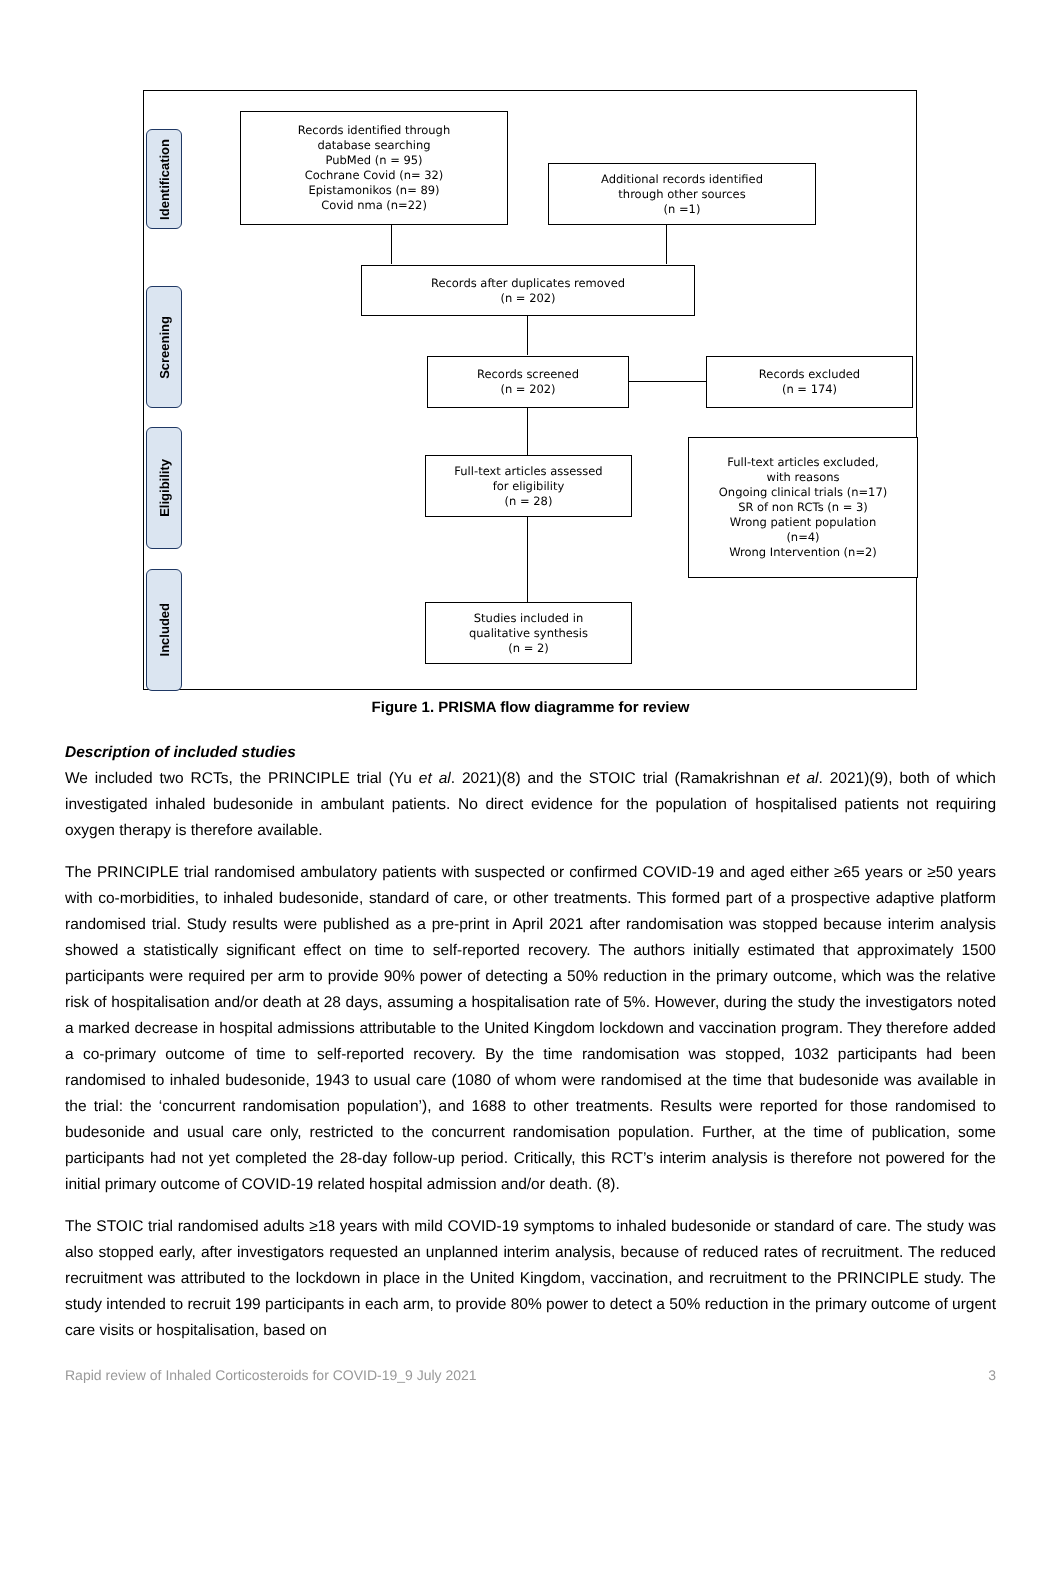Identification
Screening
Eligibility
Included
Records identified through
database searching
PubMed (n = 95)
Cochrane Covid (n= 32)
Epistamonikos (n= 89)
Covid nma (n=22)
Additional records identified
through other sources
(n =1)
Records after duplicates removed
(n = 202)
Records screened
(n = 202)
Records excluded
(n = 174)
Full-text articles assessed
for eligibility
(n = 28)
Full-text articles excluded,
with reasons
Ongoing clinical trials (n=17)
SR of non RCTs (n = 3)
Wrong patient population
(n=4)
Wrong Intervention (n=2)
Studies included in
qualitative synthesis
(n = 2)
Figure 1. PRISMA flow diagramme for review
Description of included studies
We included two RCTs, the PRINCIPLE trial (Yu et al. 2021)(8) and the STOIC trial (Ramakrishnan et al. 2021)(9), both of which investigated inhaled budesonide in ambulant patients. No direct evidence for the population of hospitalised patients not requiring oxygen therapy is therefore available.
The PRINCIPLE trial randomised ambulatory patients with suspected or confirmed COVID-19 and aged either ≥65 years or ≥50 years with co-morbidities, to inhaled budesonide, standard of care, or other treatments. This formed part of a prospective adaptive platform randomised trial. Study results were published as a pre-print in April 2021 after randomisation was stopped because interim analysis showed a statistically significant effect on time to self-reported recovery. The authors initially estimated that approximately 1500 participants were required per arm to provide 90% power of detecting a 50% reduction in the primary outcome, which was the relative risk of hospitalisation and/or death at 28 days, assuming a hospitalisation rate of 5%. However, during the study the investigators noted a marked decrease in hospital admissions attributable to the United Kingdom lockdown and vaccination program. They therefore added a co-primary outcome of time to self-reported recovery. By the time randomisation was stopped, 1032 participants had been randomised to inhaled budesonide, 1943 to usual care (1080 of whom were randomised at the time that budesonide was available in the trial: the ‘concurrent randomisation population’), and 1688 to other treatments. Results were reported for those randomised to budesonide and usual care only, restricted to the concurrent randomisation population. Further, at the time of publication, some participants had not yet completed the 28-day follow-up period. Critically, this RCT’s interim analysis is therefore not powered for the initial primary outcome of COVID-19 related hospital admission and/or death. (8).
The STOIC trial randomised adults ≥18 years with mild COVID-19 symptoms to inhaled budesonide or standard of care. The study was also stopped early, after investigators requested an unplanned interim analysis, because of reduced rates of recruitment. The reduced recruitment was attributed to the lockdown in place in the United Kingdom, vaccination, and recruitment to the PRINCIPLE study. The study intended to recruit 199 participants in each arm, to provide 80% power to detect a 50% reduction in the primary outcome of urgent care visits or hospitalisation, based on
Rapid review of Inhaled Corticosteroids for COVID-19_9 July 2021 3